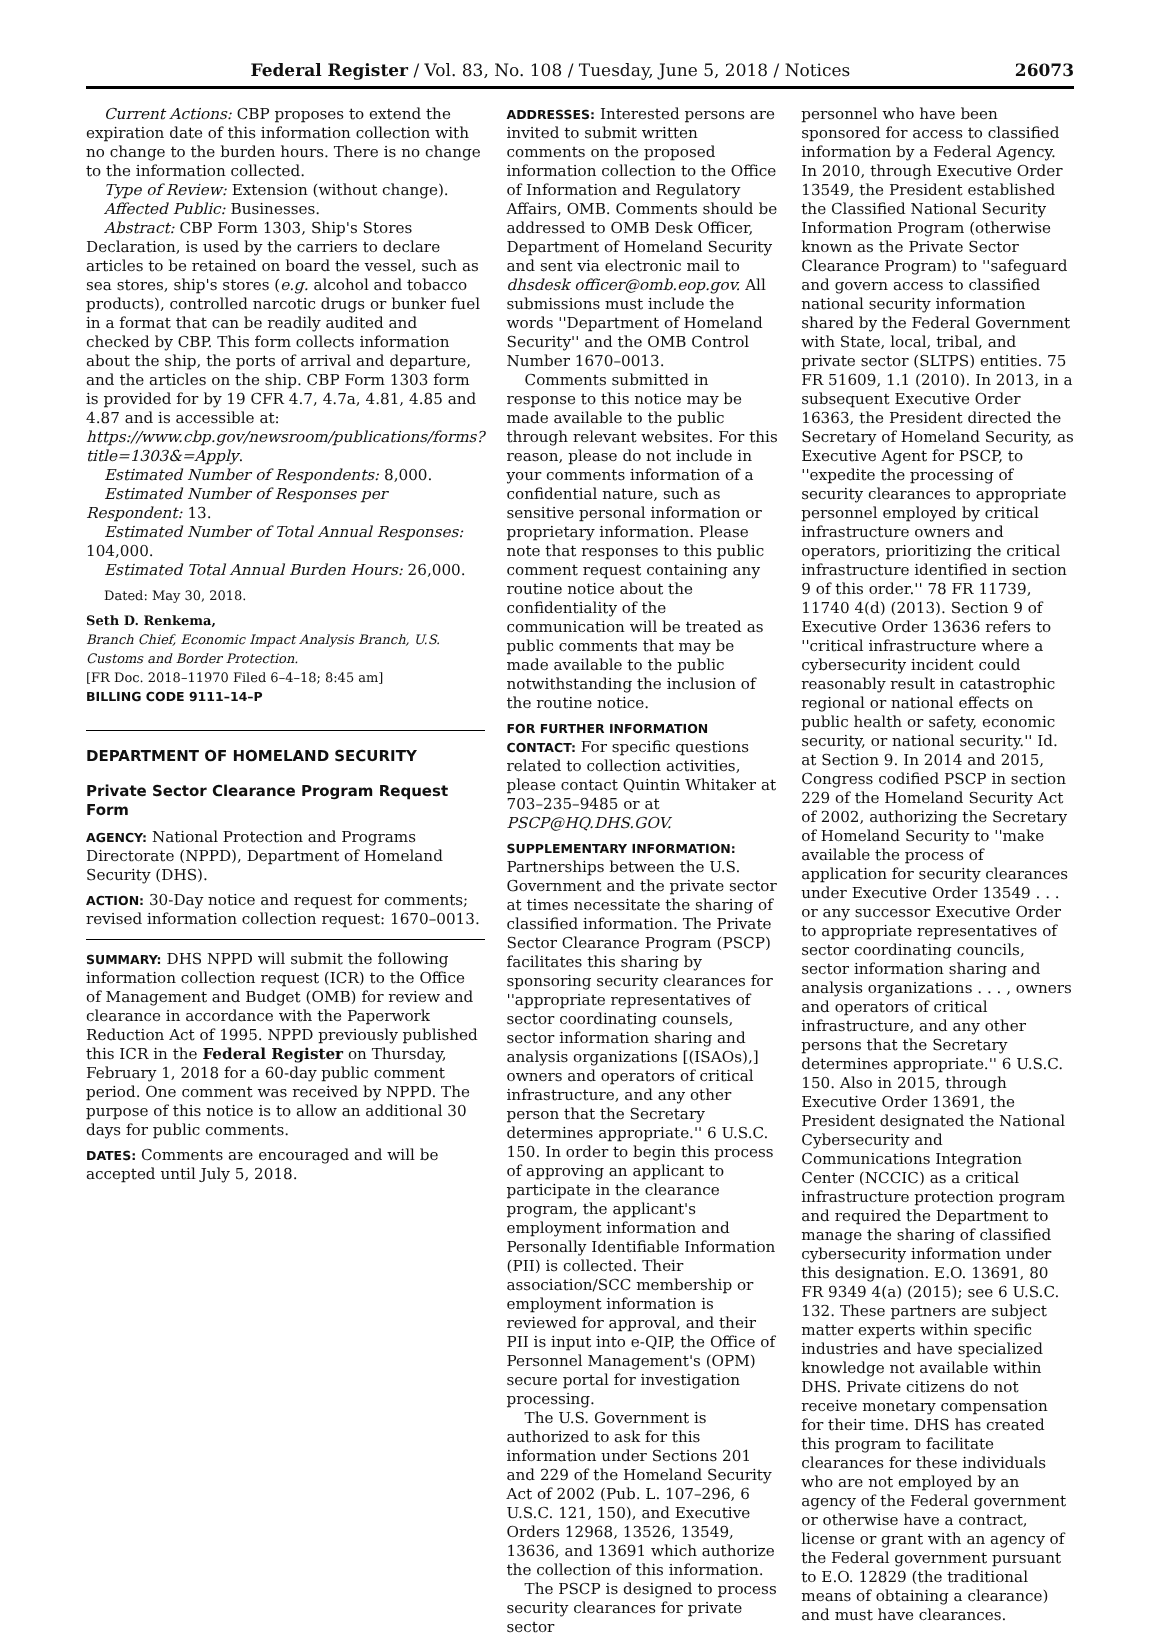Federal Register / Vol. 83, No. 108 / Tuesday, June 5, 2018 / Notices 26073
Current Actions: CBP proposes to extend the expiration date of this information collection with no change to the burden hours. There is no change to the information collected.
Type of Review: Extension (without change).
Affected Public: Businesses.
Abstract: CBP Form 1303, Ship's Stores Declaration, is used by the carriers to declare articles to be retained on board the vessel, such as sea stores, ship's stores (e.g. alcohol and tobacco products), controlled narcotic drugs or bunker fuel in a format that can be readily audited and checked by CBP. This form collects information about the ship, the ports of arrival and departure, and the articles on the ship. CBP Form 1303 form is provided for by 19 CFR 4.7, 4.7a, 4.81, 4.85 and 4.87 and is accessible at: https://www.cbp.gov/newsroom/publications/forms?title=1303&=Apply.
Estimated Number of Respondents: 8,000.
Estimated Number of Responses per Respondent: 13.
Estimated Number of Total Annual Responses: 104,000.
Estimated Total Annual Burden Hours: 26,000.
Dated: May 30, 2018.
Seth D. Renkema,
Branch Chief, Economic Impact Analysis Branch, U.S. Customs and Border Protection.
[FR Doc. 2018–11970 Filed 6–4–18; 8:45 am]
BILLING CODE 9111–14–P
DEPARTMENT OF HOMELAND SECURITY
Private Sector Clearance Program Request Form
AGENCY: National Protection and Programs Directorate (NPPD), Department of Homeland Security (DHS).
ACTION: 30-Day notice and request for comments; revised information collection request: 1670–0013.
SUMMARY: DHS NPPD will submit the following information collection request (ICR) to the Office of Management and Budget (OMB) for review and clearance in accordance with the Paperwork Reduction Act of 1995. NPPD previously published this ICR in the Federal Register on Thursday, February 1, 2018 for a 60-day public comment period. One comment was received by NPPD. The purpose of this notice is to allow an additional 30 days for public comments.
DATES: Comments are encouraged and will be accepted until July 5, 2018.
ADDRESSES: Interested persons are invited to submit written comments on the proposed information collection to the Office of Information and Regulatory Affairs, OMB. Comments should be addressed to OMB Desk Officer, Department of Homeland Security and sent via electronic mail to dhsdesk officer@omb.eop.gov. All submissions must include the words ''Department of Homeland Security'' and the OMB Control Number 1670–0013.
Comments submitted in response to this notice may be made available to the public through relevant websites. For this reason, please do not include in your comments information of a confidential nature, such as sensitive personal information or proprietary information. Please note that responses to this public comment request containing any routine notice about the confidentiality of the communication will be treated as public comments that may be made available to the public notwithstanding the inclusion of the routine notice.
FOR FURTHER INFORMATION CONTACT: For specific questions related to collection activities, please contact Quintin Whitaker at 703–235–9485 or at PSCP@HQ.DHS.GOV.
SUPPLEMENTARY INFORMATION: Partnerships between the U.S. Government and the private sector at times necessitate the sharing of classified information. The Private Sector Clearance Program (PSCP) facilitates this sharing by sponsoring security clearances for ''appropriate representatives of sector coordinating counsels, sector information sharing and analysis organizations [(ISAOs),] owners and operators of critical infrastructure, and any other person that the Secretary determines appropriate.'' 6 U.S.C. 150. In order to begin this process of approving an applicant to participate in the clearance program, the applicant's employment information and Personally Identifiable Information (PII) is collected. Their association/SCC membership or employment information is reviewed for approval, and their PII is input into e-QIP, the Office of Personnel Management's (OPM) secure portal for investigation processing.
The U.S. Government is authorized to ask for this information under Sections 201 and 229 of the Homeland Security Act of 2002 (Pub. L. 107–296, 6 U.S.C. 121, 150), and Executive Orders 12968, 13526, 13549, 13636, and 13691 which authorize the collection of this information.
The PSCP is designed to process security clearances for private sector
personnel who have been sponsored for access to classified information by a Federal Agency. In 2010, through Executive Order 13549, the President established the Classified National Security Information Program (otherwise known as the Private Sector Clearance Program) to ''safeguard and govern access to classified national security information shared by the Federal Government with State, local, tribal, and private sector (SLTPS) entities. 75 FR 51609, 1.1 (2010). In 2013, in a subsequent Executive Order 16363, the President directed the Secretary of Homeland Security, as Executive Agent for PSCP, to ''expedite the processing of security clearances to appropriate personnel employed by critical infrastructure owners and operators, prioritizing the critical infrastructure identified in section 9 of this order.'' 78 FR 11739, 11740 4(d) (2013). Section 9 of Executive Order 13636 refers to ''critical infrastructure where a cybersecurity incident could reasonably result in catastrophic regional or national effects on public health or safety, economic security, or national security.'' Id. at Section 9. In 2014 and 2015, Congress codified PSCP in section 229 of the Homeland Security Act of 2002, authorizing the Secretary of Homeland Security to ''make available the process of application for security clearances under Executive Order 13549 . . . or any successor Executive Order to appropriate representatives of sector coordinating councils, sector information sharing and analysis organizations . . . , owners and operators of critical infrastructure, and any other persons that the Secretary determines appropriate.'' 6 U.S.C. 150. Also in 2015, through Executive Order 13691, the President designated the National Cybersecurity and Communications Integration Center (NCCIC) as a critical infrastructure protection program and required the Department to manage the sharing of classified cybersecurity information under this designation. E.O. 13691, 80 FR 9349 4(a) (2015); see 6 U.S.C. 132. These partners are subject matter experts within specific industries and have specialized knowledge not available within DHS. Private citizens do not receive monetary compensation for their time. DHS has created this program to facilitate clearances for these individuals who are not employed by an agency of the Federal government or otherwise have a contract, license or grant with an agency of the Federal government pursuant to E.O. 12829 (the traditional means of obtaining a clearance) and must have clearances.